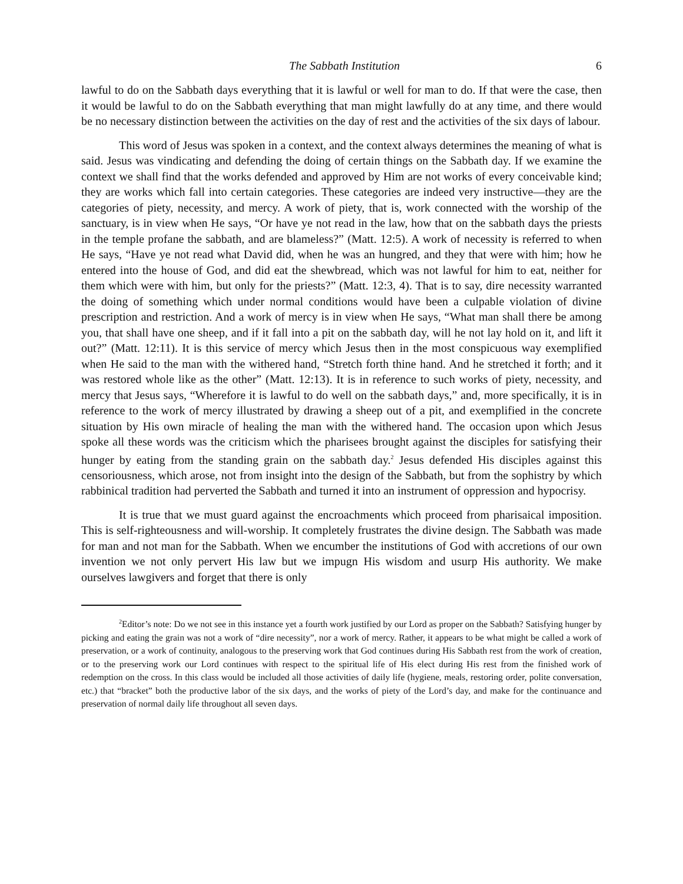The Sabbath Institution 6
lawful to do on the Sabbath days everything that it is lawful or well for man to do. If that were the case, then it would be lawful to do on the Sabbath everything that man might lawfully do at any time, and there would be no necessary distinction between the activities on the day of rest and the activities of the six days of labour.
This word of Jesus was spoken in a context, and the context always determines the meaning of what is said. Jesus was vindicating and defending the doing of certain things on the Sabbath day. If we examine the context we shall find that the works defended and approved by Him are not works of every conceivable kind; they are works which fall into certain categories. These categories are indeed very instructive—they are the categories of piety, necessity, and mercy. A work of piety, that is, work connected with the worship of the sanctuary, is in view when He says, “Or have ye not read in the law, how that on the sabbath days the priests in the temple profane the sabbath, and are blameless?” (Matt. 12:5). A work of necessity is referred to when He says, “Have ye not read what David did, when he was an hungred, and they that were with him; how he entered into the house of God, and did eat the shewbread, which was not lawful for him to eat, neither for them which were with him, but only for the priests?” (Matt. 12:3, 4). That is to say, dire necessity warranted the doing of something which under normal conditions would have been a culpable violation of divine prescription and restriction. And a work of mercy is in view when He says, “What man shall there be among you, that shall have one sheep, and if it fall into a pit on the sabbath day, will he not lay hold on it, and lift it out?” (Matt. 12:11). It is this service of mercy which Jesus then in the most conspicuous way exemplified when He said to the man with the withered hand, “Stretch forth thine hand. And he stretched it forth; and it was restored whole like as the other” (Matt. 12:13). It is in reference to such works of piety, necessity, and mercy that Jesus says, “Wherefore it is lawful to do well on the sabbath days,” and, more specifically, it is in reference to the work of mercy illustrated by drawing a sheep out of a pit, and exemplified in the concrete situation by His own miracle of healing the man with the withered hand. The occasion upon which Jesus spoke all these words was the criticism which the pharisees brought against the disciples for satisfying their hunger by eating from the standing grain on the sabbath day.<sup>2</sup> Jesus defended His disciples against this censoriousness, which arose, not from insight into the design of the Sabbath, but from the sophistry by which rabbinical tradition had perverted the Sabbath and turned it into an instrument of oppression and hypocrisy.
It is true that we must guard against the encroachments which proceed from pharisaical imposition. This is self-righteousness and will-worship. It completely frustrates the divine design. The Sabbath was made for man and not man for the Sabbath. When we encumber the institutions of God with accretions of our own invention we not only pervert His law but we impugn His wisdom and usurp His authority. We make ourselves lawgivers and forget that there is only
<sup>2</sup> Editor’s note: Do we not see in this instance yet a fourth work justified by our Lord as proper on the Sabbath? Satisfying hunger by picking and eating the grain was not a work of “dire necessity”, nor a work of mercy. Rather, it appears to be what might be called a work of preservation, or a work of continuity, analogous to the preserving work that God continues during His Sabbath rest from the work of creation, or to the preserving work our Lord continues with respect to the spiritual life of His elect during His rest from the finished work of redemption on the cross. In this class would be included all those activities of daily life (hygiene, meals, restoring order, polite conversation, etc.) that “bracket” both the productive labor of the six days, and the works of piety of the Lord’s day, and make for the continuance and preservation of normal daily life throughout all seven days.